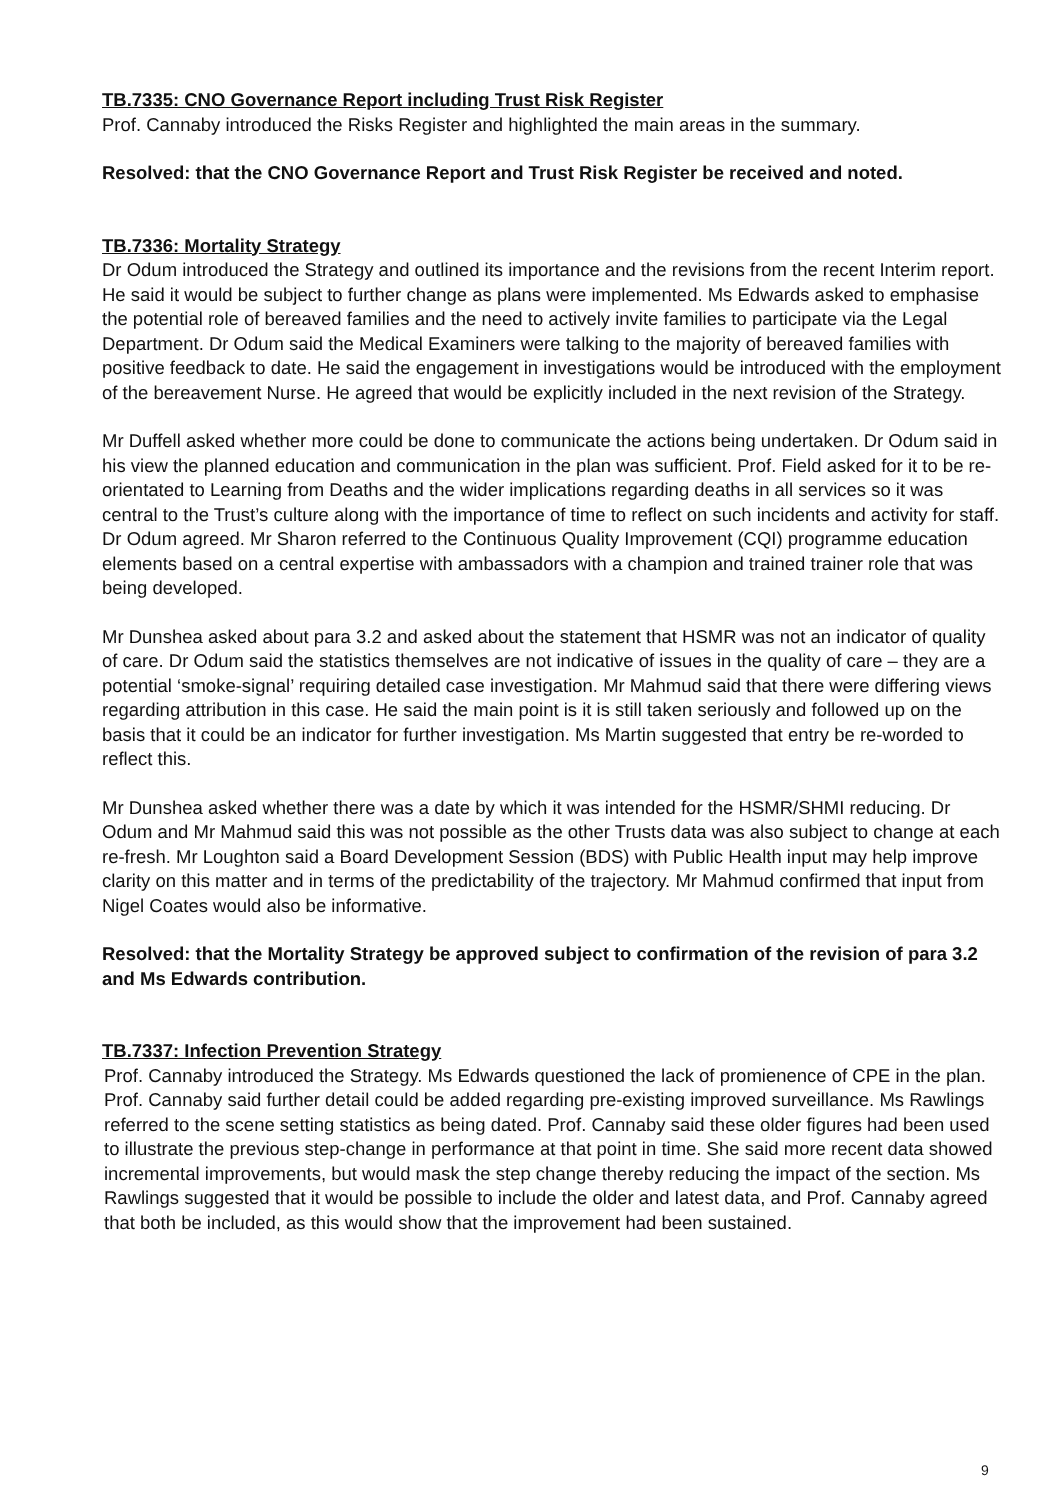TB.7335: CNO Governance Report including Trust Risk Register
Prof. Cannaby introduced the Risks Register and highlighted the main areas in the summary.
Resolved: that the CNO Governance Report and Trust Risk Register be received and noted.
TB.7336: Mortality Strategy
Dr Odum introduced the Strategy and outlined its importance and the revisions from the recent Interim report. He said it would be subject to further change as plans were implemented. Ms Edwards asked to emphasise the potential role of bereaved families and the need to actively invite families to participate via the Legal Department. Dr Odum said the Medical Examiners were talking to the majority of bereaved families with positive feedback to date. He said the engagement in investigations would be introduced with the employment of the bereavement Nurse. He agreed that would be explicitly included in the next revision of the Strategy.
Mr Duffell asked whether more could be done to communicate the actions being undertaken. Dr Odum said in his view the planned education and communication in the plan was sufficient. Prof. Field asked for it to be re-orientated to Learning from Deaths and the wider implications regarding deaths in all services so it was central to the Trust’s culture along with the importance of time to reflect on such incidents and activity for staff. Dr Odum agreed. Mr Sharon referred to the Continuous Quality Improvement (CQI) programme education elements based on a central expertise with ambassadors with a champion and trained trainer role that was being developed.
Mr Dunshea asked about para 3.2 and asked about the statement that HSMR was not an indicator of quality of care. Dr Odum said the statistics themselves are not indicative of issues in the quality of care – they are a potential ‘smoke-signal’ requiring detailed case investigation. Mr Mahmud said that there were differing views regarding attribution in this case. He said the main point is it is still taken seriously and followed up on the basis that it could be an indicator for further investigation. Ms Martin suggested that entry be re-worded to reflect this.
Mr Dunshea asked whether there was a date by which it was intended for the HSMR/SHMI reducing. Dr Odum and Mr Mahmud said this was not possible as the other Trusts data was also subject to change at each re-fresh. Mr Loughton said a Board Development Session (BDS) with Public Health input may help improve clarity on this matter and in terms of the predictability of the trajectory. Mr Mahmud confirmed that input from Nigel Coates would also be informative.
Resolved: that the Mortality Strategy be approved subject to confirmation of the revision of para 3.2 and Ms Edwards contribution.
TB.7337: Infection Prevention Strategy
Prof. Cannaby introduced the Strategy. Ms Edwards questioned the lack of promienence of CPE in the plan. Prof. Cannaby said further detail could be added regarding pre-existing improved surveillance. Ms Rawlings referred to the scene setting statistics as being dated. Prof. Cannaby said these older figures had been used to illustrate the previous step-change in performance at that point in time. She said more recent data showed incremental improvements, but would mask the step change thereby reducing the impact of the section. Ms Rawlings suggested that it would be possible to include the older and latest data, and Prof. Cannaby agreed that both be included, as this would show that the improvement had been sustained.
9